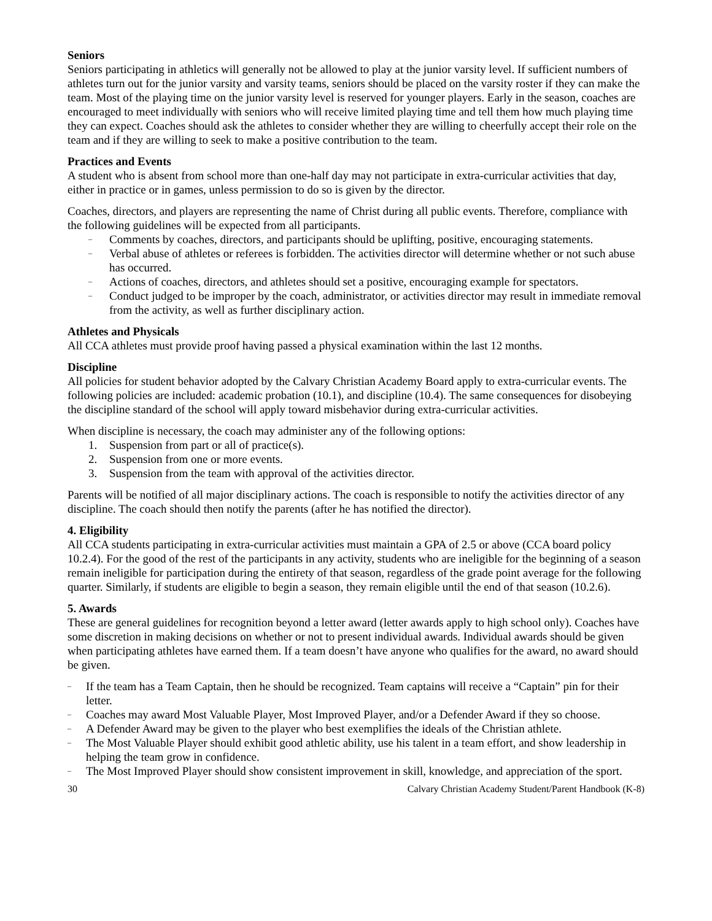Seniors
Seniors participating in athletics will generally not be allowed to play at the junior varsity level. If sufficient numbers of athletes turn out for the junior varsity and varsity teams, seniors should be placed on the varsity roster if they can make the team. Most of the playing time on the junior varsity level is reserved for younger players. Early in the season, coaches are encouraged to meet individually with seniors who will receive limited playing time and tell them how much playing time they can expect. Coaches should ask the athletes to consider whether they are willing to cheerfully accept their role on the team and if they are willing to seek to make a positive contribution to the team.
Practices and Events
A student who is absent from school more than one-half day may not participate in extra-curricular activities that day, either in practice or in games, unless permission to do so is given by the director.
Coaches, directors, and players are representing the name of Christ during all public events. Therefore, compliance with the following guidelines will be expected from all participants.
– Comments by coaches, directors, and participants should be uplifting, positive, encouraging statements.
– Verbal abuse of athletes or referees is forbidden. The activities director will determine whether or not such abuse has occurred.
– Actions of coaches, directors, and athletes should set a positive, encouraging example for spectators.
– Conduct judged to be improper by the coach, administrator, or activities director may result in immediate removal from the activity, as well as further disciplinary action.
Athletes and Physicals
All CCA athletes must provide proof having passed a physical examination within the last 12 months.
Discipline
All policies for student behavior adopted by the Calvary Christian Academy Board apply to extra-curricular events. The following policies are included: academic probation (10.1), and discipline (10.4). The same consequences for disobeying the discipline standard of the school will apply toward misbehavior during extra-curricular activities.
When discipline is necessary, the coach may administer any of the following options:
1. Suspension from part or all of practice(s).
2. Suspension from one or more events.
3. Suspension from the team with approval of the activities director.
Parents will be notified of all major disciplinary actions. The coach is responsible to notify the activities director of any discipline. The coach should then notify the parents (after he has notified the director).
4. Eligibility
All CCA students participating in extra-curricular activities must maintain a GPA of 2.5 or above (CCA board policy 10.2.4). For the good of the rest of the participants in any activity, students who are ineligible for the beginning of a season remain ineligible for participation during the entirety of that season, regardless of the grade point average for the following quarter. Similarly, if students are eligible to begin a season, they remain eligible until the end of that season (10.2.6).
5. Awards
These are general guidelines for recognition beyond a letter award (letter awards apply to high school only). Coaches have some discretion in making decisions on whether or not to present individual awards. Individual awards should be given when participating athletes have earned them. If a team doesn’t have anyone who qualifies for the award, no award should be given.
– If the team has a Team Captain, then he should be recognized. Team captains will receive a “Captain” pin for their letter.
– Coaches may award Most Valuable Player, Most Improved Player, and/or a Defender Award if they so choose.
– A Defender Award may be given to the player who best exemplifies the ideals of the Christian athlete.
– The Most Valuable Player should exhibit good athletic ability, use his talent in a team effort, and show leadership in helping the team grow in confidence.
– The Most Improved Player should show consistent improvement in skill, knowledge, and appreciation of the sport.
30 Calvary Christian Academy Student/Parent Handbook (K-8)